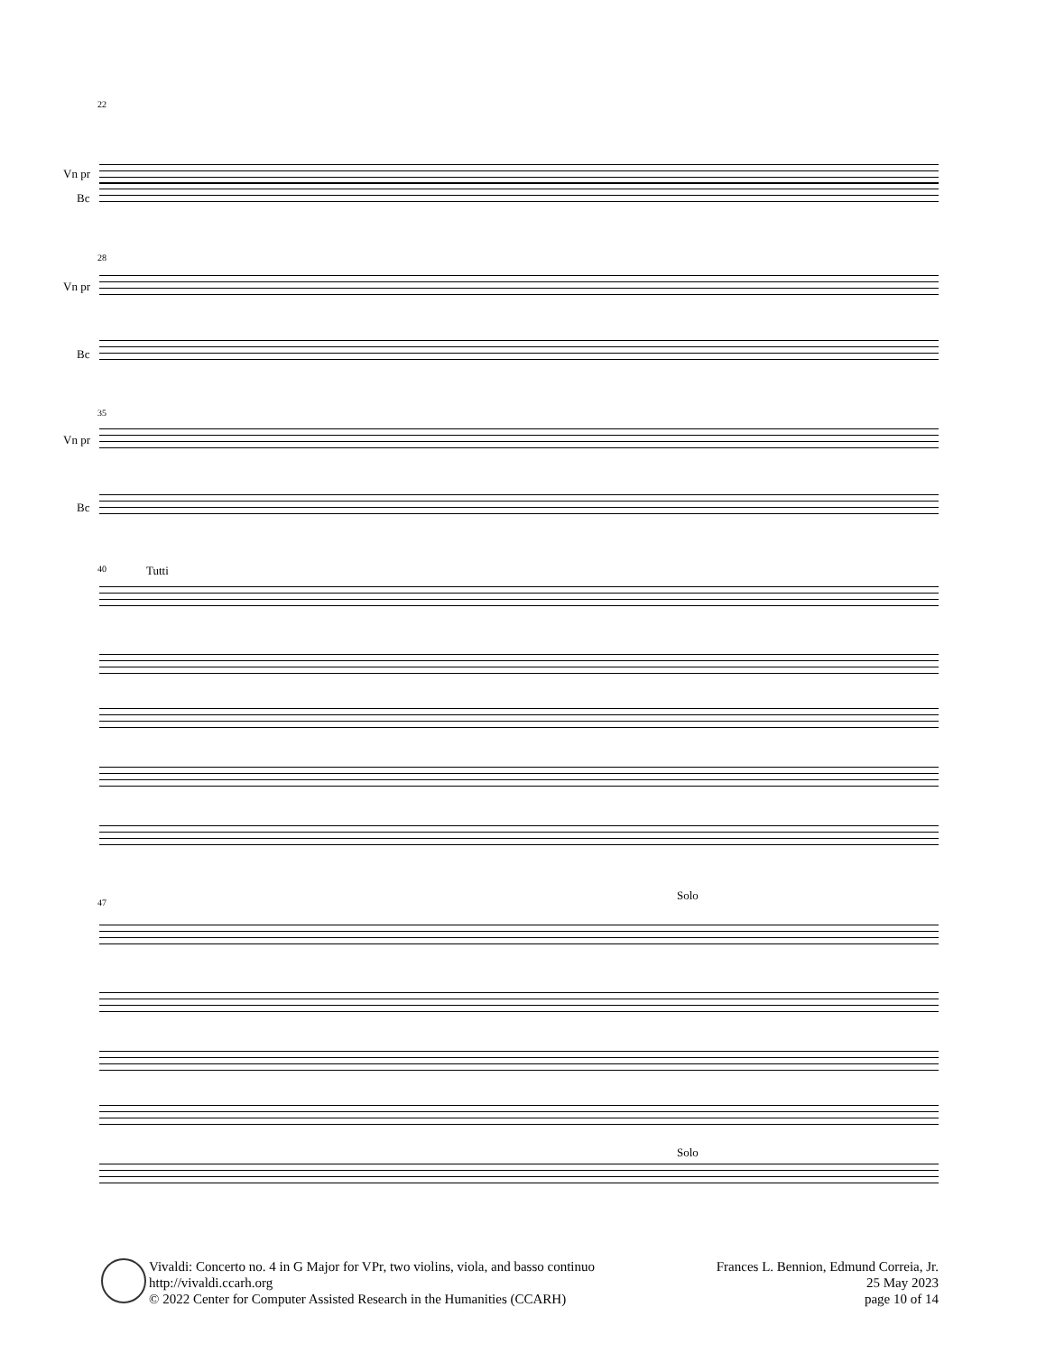22
Vn pr
Bc
28
Vn pr
Bc
35
Vn pr
Bc
40 Tutti
47
Solo
Solo
Vivaldi: Concerto no. 4 in G Major for VPr, two violins, viola, and basso continuo
http://vivaldi.ccarh.org
© 2022 Center for Computer Assisted Research in the Humanities (CCARH)
Frances L. Bennion, Edmund Correia, Jr.
25 May 2023
page 10 of 14